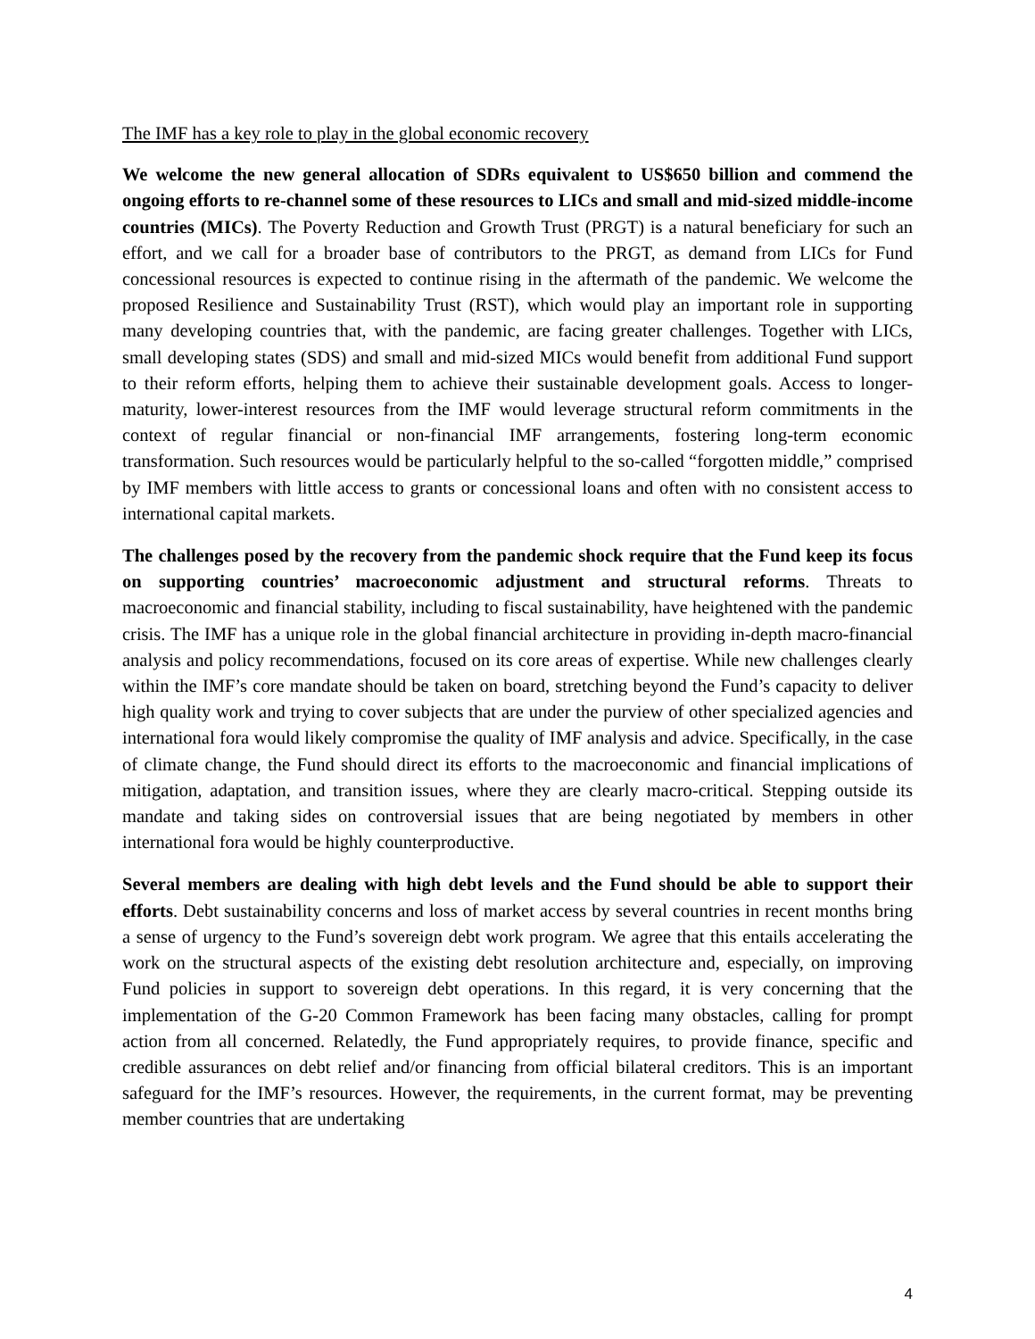The IMF has a key role to play in the global economic recovery
We welcome the new general allocation of SDRs equivalent to US$650 billion and commend the ongoing efforts to re-channel some of these resources to LICs and small and mid-sized middle-income countries (MICs). The Poverty Reduction and Growth Trust (PRGT) is a natural beneficiary for such an effort, and we call for a broader base of contributors to the PRGT, as demand from LICs for Fund concessional resources is expected to continue rising in the aftermath of the pandemic. We welcome the proposed Resilience and Sustainability Trust (RST), which would play an important role in supporting many developing countries that, with the pandemic, are facing greater challenges. Together with LICs, small developing states (SDS) and small and mid-sized MICs would benefit from additional Fund support to their reform efforts, helping them to achieve their sustainable development goals. Access to longer-maturity, lower-interest resources from the IMF would leverage structural reform commitments in the context of regular financial or non-financial IMF arrangements, fostering long-term economic transformation. Such resources would be particularly helpful to the so-called “forgotten middle,” comprised by IMF members with little access to grants or concessional loans and often with no consistent access to international capital markets.
The challenges posed by the recovery from the pandemic shock require that the Fund keep its focus on supporting countries’ macroeconomic adjustment and structural reforms. Threats to macroeconomic and financial stability, including to fiscal sustainability, have heightened with the pandemic crisis. The IMF has a unique role in the global financial architecture in providing in-depth macro-financial analysis and policy recommendations, focused on its core areas of expertise. While new challenges clearly within the IMF’s core mandate should be taken on board, stretching beyond the Fund’s capacity to deliver high quality work and trying to cover subjects that are under the purview of other specialized agencies and international fora would likely compromise the quality of IMF analysis and advice. Specifically, in the case of climate change, the Fund should direct its efforts to the macroeconomic and financial implications of mitigation, adaptation, and transition issues, where they are clearly macro-critical. Stepping outside its mandate and taking sides on controversial issues that are being negotiated by members in other international fora would be highly counterproductive.
Several members are dealing with high debt levels and the Fund should be able to support their efforts. Debt sustainability concerns and loss of market access by several countries in recent months bring a sense of urgency to the Fund’s sovereign debt work program. We agree that this entails accelerating the work on the structural aspects of the existing debt resolution architecture and, especially, on improving Fund policies in support to sovereign debt operations. In this regard, it is very concerning that the implementation of the G-20 Common Framework has been facing many obstacles, calling for prompt action from all concerned. Relatedly, the Fund appropriately requires, to provide finance, specific and credible assurances on debt relief and/or financing from official bilateral creditors. This is an important safeguard for the IMF’s resources. However, the requirements, in the current format, may be preventing member countries that are undertaking
4